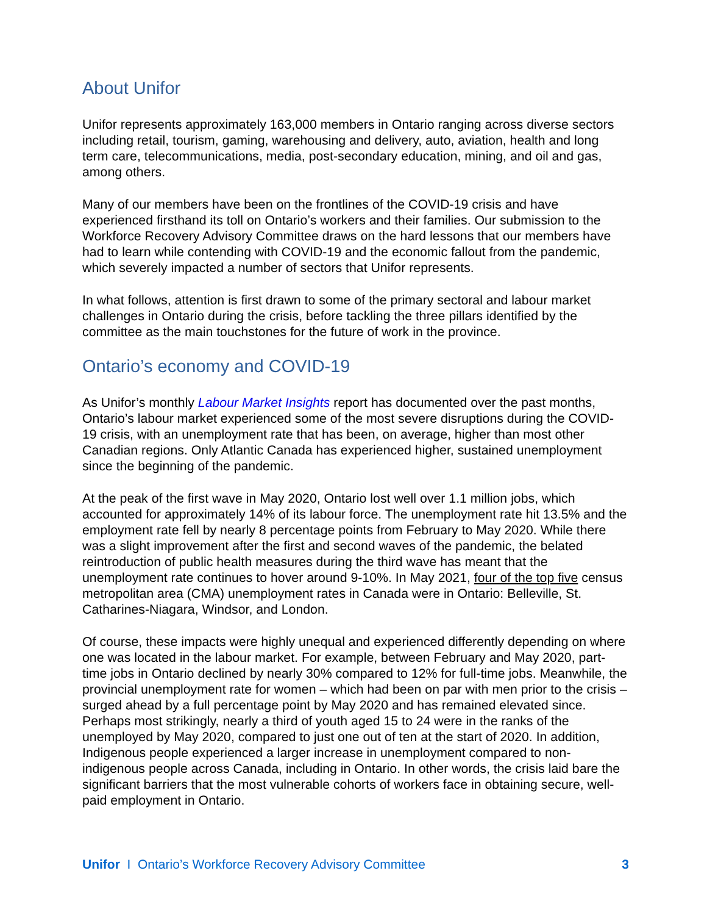About Unifor
Unifor represents approximately 163,000 members in Ontario ranging across diverse sectors including retail, tourism, gaming, warehousing and delivery, auto, aviation, health and long term care, telecommunications, media, post-secondary education, mining, and oil and gas, among others.
Many of our members have been on the frontlines of the COVID-19 crisis and have experienced firsthand its toll on Ontario’s workers and their families. Our submission to the Workforce Recovery Advisory Committee draws on the hard lessons that our members have had to learn while contending with COVID-19 and the economic fallout from the pandemic, which severely impacted a number of sectors that Unifor represents.
In what follows, attention is first drawn to some of the primary sectoral and labour market challenges in Ontario during the crisis, before tackling the three pillars identified by the committee as the main touchstones for the future of work in the province.
Ontario’s economy and COVID-19
As Unifor’s monthly Labour Market Insights report has documented over the past months, Ontario’s labour market experienced some of the most severe disruptions during the COVID-19 crisis, with an unemployment rate that has been, on average, higher than most other Canadian regions. Only Atlantic Canada has experienced higher, sustained unemployment since the beginning of the pandemic.
At the peak of the first wave in May 2020, Ontario lost well over 1.1 million jobs, which accounted for approximately 14% of its labour force. The unemployment rate hit 13.5% and the employment rate fell by nearly 8 percentage points from February to May 2020. While there was a slight improvement after the first and second waves of the pandemic, the belated reintroduction of public health measures during the third wave has meant that the unemployment rate continues to hover around 9-10%. In May 2021, four of the top five census metropolitan area (CMA) unemployment rates in Canada were in Ontario: Belleville, St. Catharines-Niagara, Windsor, and London.
Of course, these impacts were highly unequal and experienced differently depending on where one was located in the labour market. For example, between February and May 2020, part-time jobs in Ontario declined by nearly 30% compared to 12% for full-time jobs. Meanwhile, the provincial unemployment rate for women – which had been on par with men prior to the crisis – surged ahead by a full percentage point by May 2020 and has remained elevated since. Perhaps most strikingly, nearly a third of youth aged 15 to 24 were in the ranks of the unemployed by May 2020, compared to just one out of ten at the start of 2020. In addition, Indigenous people experienced a larger increase in unemployment compared to non-indigenous people across Canada, including in Ontario. In other words, the crisis laid bare the significant barriers that the most vulnerable cohorts of workers face in obtaining secure, well-paid employment in Ontario.
Unifor I Ontario’s Workforce Recovery Advisory Committee 3